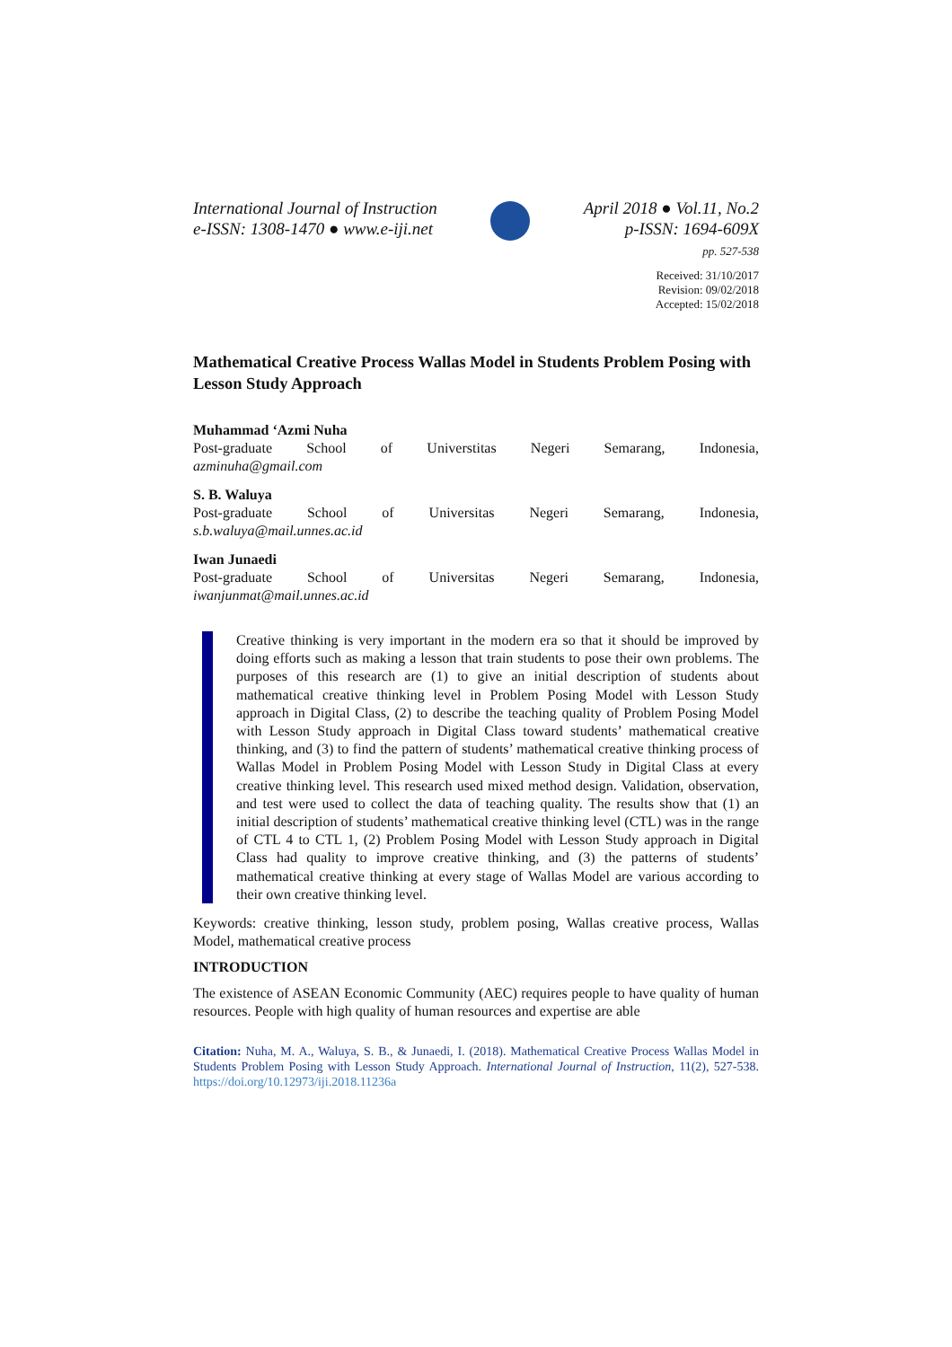International Journal of Instruction
e-ISSN: 1308-1470 ● www.e-iji.net
April 2018 ● Vol.11, No.2
p-ISSN: 1694-609X
pp. 527-538
Received: 31/10/2017
Revision: 09/02/2018
Accepted: 15/02/2018
Mathematical Creative Process Wallas Model in Students Problem Posing with Lesson Study Approach
Muhammad ‘Azmi Nuha
Post-graduate School of Universtitas Negeri Semarang, Indonesia,
azminuha@gmail.com
S. B. Waluya
Post-graduate School of Universitas Negeri Semarang, Indonesia,
s.b.waluya@mail.unnes.ac.id
Iwan Junaedi
Post-graduate School of Universitas Negeri Semarang, Indonesia,
iwanjunmat@mail.unnes.ac.id
Creative thinking is very important in the modern era so that it should be improved by doing efforts such as making a lesson that train students to pose their own problems. The purposes of this research are (1) to give an initial description of students about mathematical creative thinking level in Problem Posing Model with Lesson Study approach in Digital Class, (2) to describe the teaching quality of Problem Posing Model with Lesson Study approach in Digital Class toward students’ mathematical creative thinking, and (3) to find the pattern of students’ mathematical creative thinking process of Wallas Model in Problem Posing Model with Lesson Study in Digital Class at every creative thinking level. This research used mixed method design. Validation, observation, and test were used to collect the data of teaching quality. The results show that (1) an initial description of students’ mathematical creative thinking level (CTL) was in the range of CTL 4 to CTL 1, (2) Problem Posing Model with Lesson Study approach in Digital Class had quality to improve creative thinking, and (3) the patterns of students’ mathematical creative thinking at every stage of Wallas Model are various according to their own creative thinking level.
Keywords: creative thinking, lesson study, problem posing, Wallas creative process, Wallas Model, mathematical creative process
INTRODUCTION
The existence of ASEAN Economic Community (AEC) requires people to have quality of human resources. People with high quality of human resources and expertise are able
Citation: Nuha, M. A., Waluya, S. B., & Junaedi, I. (2018). Mathematical Creative Process Wallas Model in Students Problem Posing with Lesson Study Approach. International Journal of Instruction, 11(2), 527-538. https://doi.org/10.12973/iji.2018.11236a